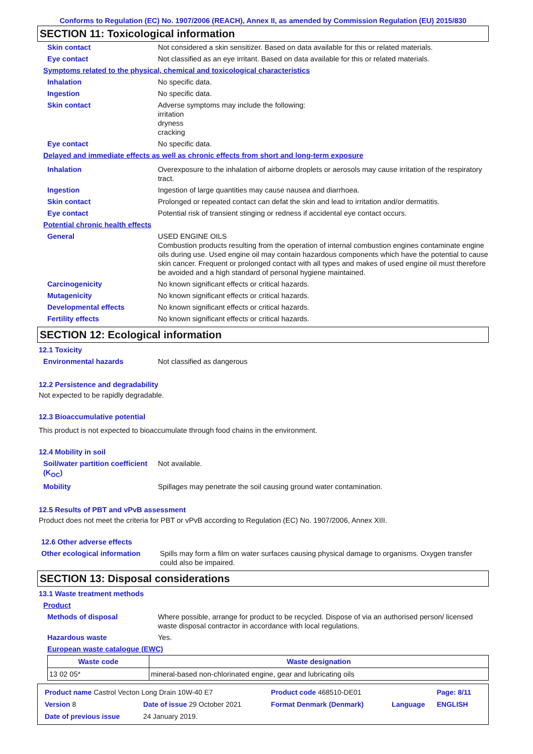Conforms to Regulation (EC) No. 1907/2006 (REACH), Annex II, as amended by Commission Regulation (EU) 2015/830
SECTION 11: Toxicological information
| Skin contact | Not considered a skin sensitizer. Based on data available for this or related materials. |
| Eye contact | Not classified as an eye irritant. Based on data available for this or related materials. |
| Symptoms related to the physical, chemical and toxicological characteristics | |
| Inhalation | No specific data. |
| Ingestion | No specific data. |
| Skin contact | Adverse symptoms may include the following: irritation dryness cracking |
| Eye contact | No specific data. |
| Delayed and immediate effects as well as chronic effects from short and long-term exposure | |
| Inhalation | Overexposure to the inhalation of airborne droplets or aerosols may cause irritation of the respiratory tract. |
| Ingestion | Ingestion of large quantities may cause nausea and diarrhoea. |
| Skin contact | Prolonged or repeated contact can defat the skin and lead to irritation and/or dermatitis. |
| Eye contact | Potential risk of transient stinging or redness if accidental eye contact occurs. |
| Potential chronic health effects | |
| General | USED ENGINE OILS Combustion products resulting from the operation of internal combustion engines contaminate engine oils during use. Used engine oil may contain hazardous components which have the potential to cause skin cancer. Frequent or prolonged contact with all types and makes of used engine oil must therefore be avoided and a high standard of personal hygiene maintained. |
| Carcinogenicity | No known significant effects or critical hazards. |
| Mutagenicity | No known significant effects or critical hazards. |
| Developmental effects | No known significant effects or critical hazards. |
| Fertility effects | No known significant effects or critical hazards. |
SECTION 12: Ecological information
12.1 Toxicity
| Environmental hazards | Not classified as dangerous |
12.2 Persistence and degradability
Not expected to be rapidly degradable.
12.3 Bioaccumulative potential
This product is not expected to bioaccumulate through food chains in the environment.
12.4 Mobility in soil
| Soil/water partition coefficient (K<sub>OC</sub>) | Not available. |
| Mobility | Spillages may penetrate the soil causing ground water contamination. |
12.5 Results of PBT and vPvB assessment
Product does not meet the criteria for PBT or vPvB according to Regulation (EC) No. 1907/2006, Annex XIII.
12.6 Other adverse effects
| Other ecological information | Spills may form a film on water surfaces causing physical damage to organisms. Oxygen transfer could also be impaired. |
SECTION 13: Disposal considerations
13.1 Waste treatment methods
| Product | |
| Methods of disposal | Where possible, arrange for product to be recycled. Dispose of via an authorised person/ licensed waste disposal contractor in accordance with local regulations. |
| Hazardous waste | Yes. |
| European waste catalogue (EWC) | |
| Waste code | Waste designation |
| --- | --- |
| 13 02 05* | mineral-based non-chlorinated engine, gear and lubricating oils |
| Product name Castrol Vecton Long Drain 10W-40 E7 | | Product code 468510-DE01 | | Page: 8/11 |
| Version 8 | Date of issue 29 October 2021 | Format Denmark (Denmark) | Language | ENGLISH |
| Date of previous issue | 24 January 2019. | | | |